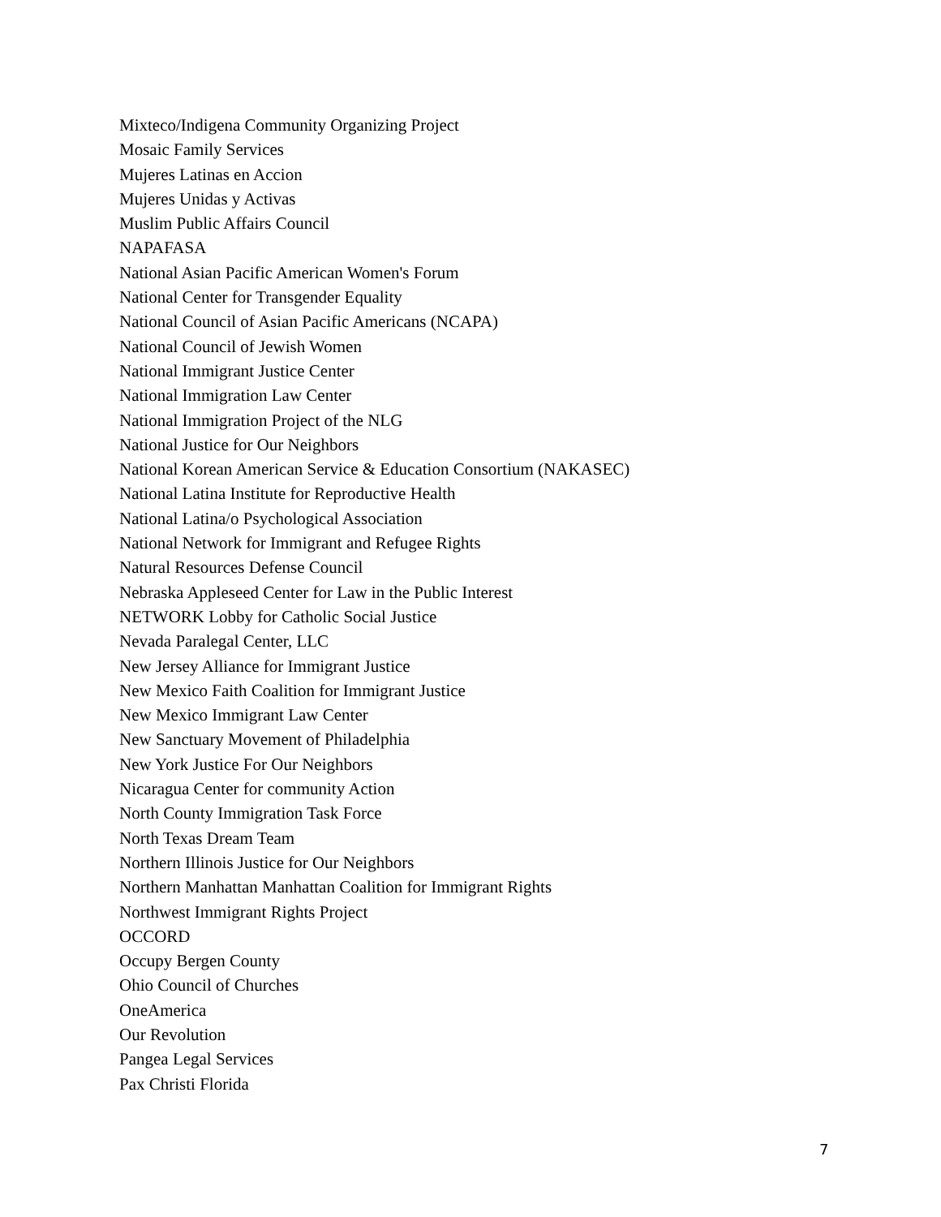Mixteco/Indigena Community Organizing Project
Mosaic Family Services
Mujeres Latinas en Accion
Mujeres Unidas y Activas
Muslim Public Affairs Council
NAPAFASA
National Asian Pacific American Women's Forum
National Center for Transgender Equality
National Council of Asian Pacific Americans (NCAPA)
National Council of Jewish Women
National Immigrant Justice Center
National Immigration Law Center
National Immigration Project of the NLG
National Justice for Our Neighbors
National Korean American Service & Education Consortium (NAKASEC)
National Latina Institute for Reproductive Health
National Latina/o Psychological Association
National Network for Immigrant and Refugee Rights
Natural Resources Defense Council
Nebraska Appleseed Center for Law in the Public Interest
NETWORK Lobby for Catholic Social Justice
Nevada Paralegal Center, LLC
New Jersey Alliance for Immigrant Justice
New Mexico Faith Coalition for Immigrant Justice
New Mexico Immigrant Law Center
New Sanctuary Movement of Philadelphia
New York Justice For Our Neighbors
Nicaragua Center for community Action
North County Immigration Task Force
North Texas Dream Team
Northern Illinois Justice for Our Neighbors
Northern Manhattan Manhattan Coalition for Immigrant Rights
Northwest Immigrant Rights Project
OCCORD
Occupy Bergen County
Ohio Council of Churches
OneAmerica
Our Revolution
Pangea Legal Services
Pax Christi Florida
7